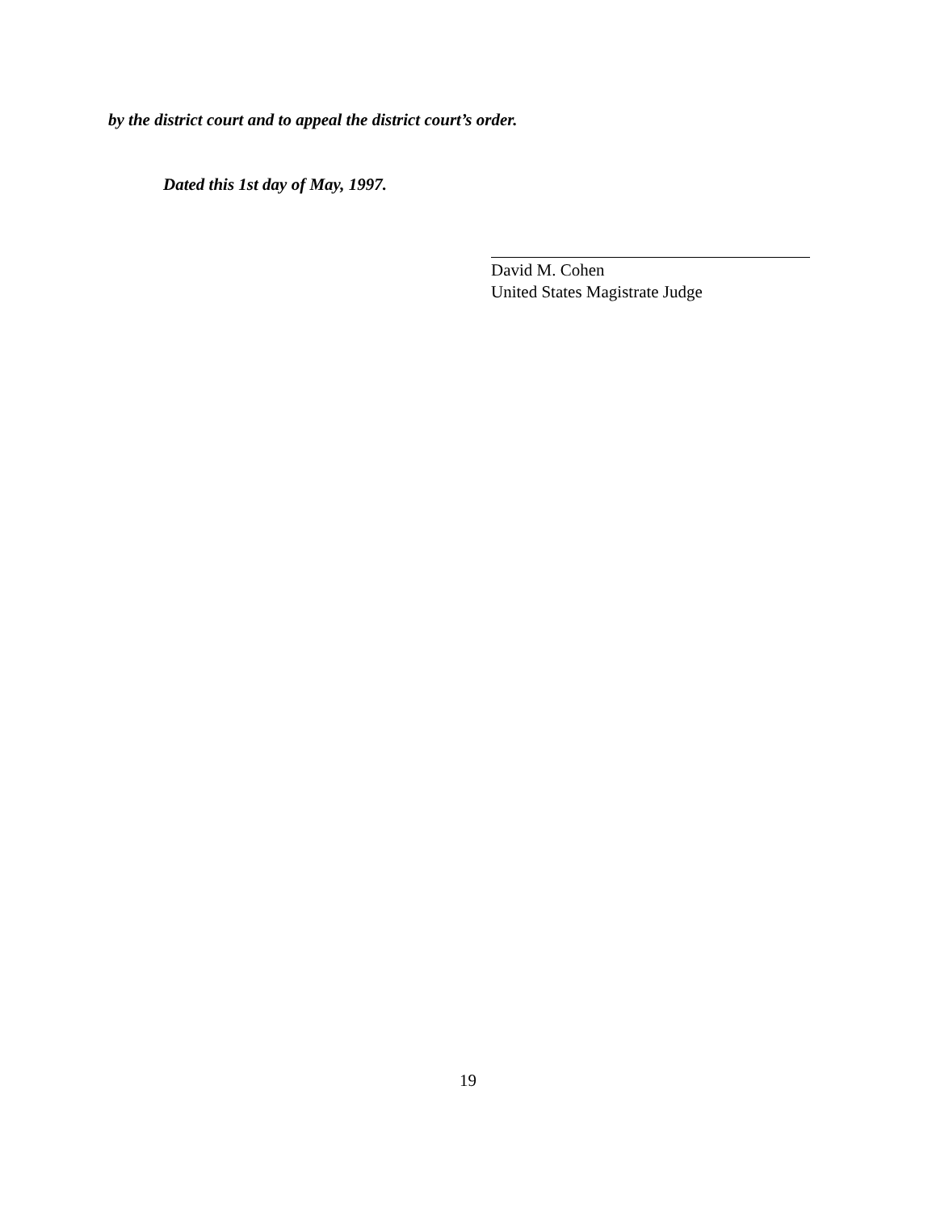by the district court and to appeal the district court’s order.
Dated this 1st day of May, 1997.
David M. Cohen
United States Magistrate Judge
19